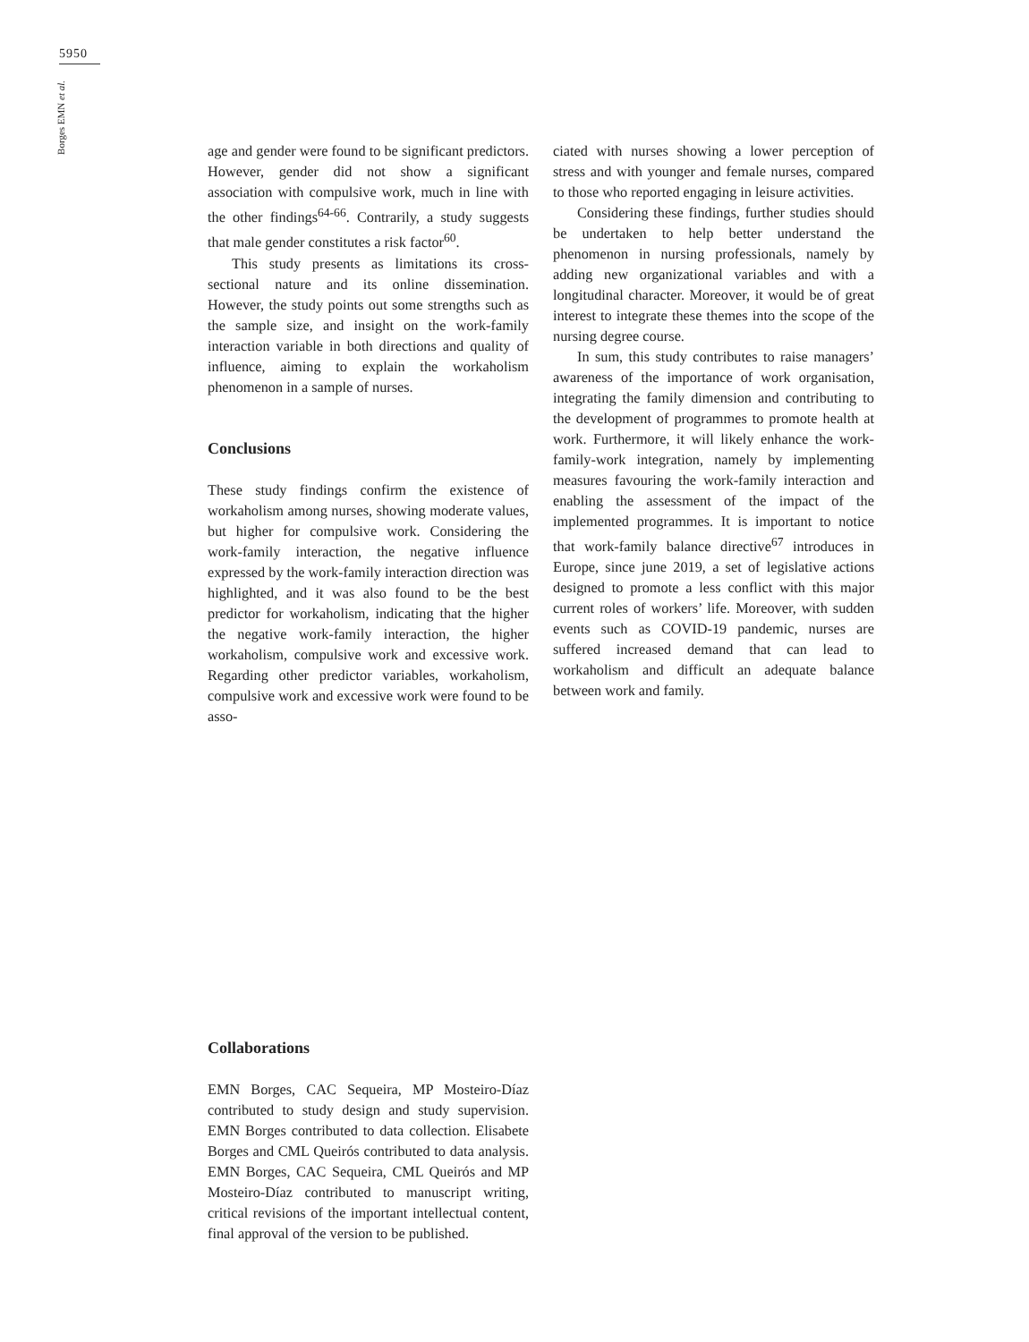5950
Borges EMN et al.
age and gender were found to be significant predictors. However, gender did not show a significant association with compulsive work, much in line with the other findings<sup>64-66</sup>. Contrarily, a study suggests that male gender constitutes a risk factor<sup>60</sup>.
This study presents as limitations its cross-sectional nature and its online dissemination. However, the study points out some strengths such as the sample size, and insight on the work-family interaction variable in both directions and quality of influence, aiming to explain the workaholism phenomenon in a sample of nurses.
Conclusions
These study findings confirm the existence of workaholism among nurses, showing moderate values, but higher for compulsive work. Considering the work-family interaction, the negative influence expressed by the work-family interaction direction was highlighted, and it was also found to be the best predictor for workaholism, indicating that the higher the negative work-family interaction, the higher workaholism, compulsive work and excessive work. Regarding other predictor variables, workaholism, compulsive work and excessive work were found to be asso-
ciated with nurses showing a lower perception of stress and with younger and female nurses, compared to those who reported engaging in leisure activities.
Considering these findings, further studies should be undertaken to help better understand the phenomenon in nursing professionals, namely by adding new organizational variables and with a longitudinal character. Moreover, it would be of great interest to integrate these themes into the scope of the nursing degree course.
In sum, this study contributes to raise managers’ awareness of the importance of work organisation, integrating the family dimension and contributing to the development of programmes to promote health at work. Furthermore, it will likely enhance the work-family-work integration, namely by implementing measures favouring the work-family interaction and enabling the assessment of the impact of the implemented programmes. It is important to notice that work-family balance directive<sup>67</sup> introduces in Europe, since june 2019, a set of legislative actions designed to promote a less conflict with this major current roles of workers’ life. Moreover, with sudden events such as COVID-19 pandemic, nurses are suffered increased demand that can lead to workaholism and difficult an adequate balance between work and family.
Collaborations
EMN Borges, CAC Sequeira, MP Mosteiro-Díaz contributed to study design and study supervision. EMN Borges contributed to data collection. Elisabete Borges and CML Queirós contributed to data analysis. EMN Borges, CAC Sequeira, CML Queirós and MP Mosteiro-Díaz contributed to manuscript writing, critical revisions of the important intellectual content, final approval of the version to be published.